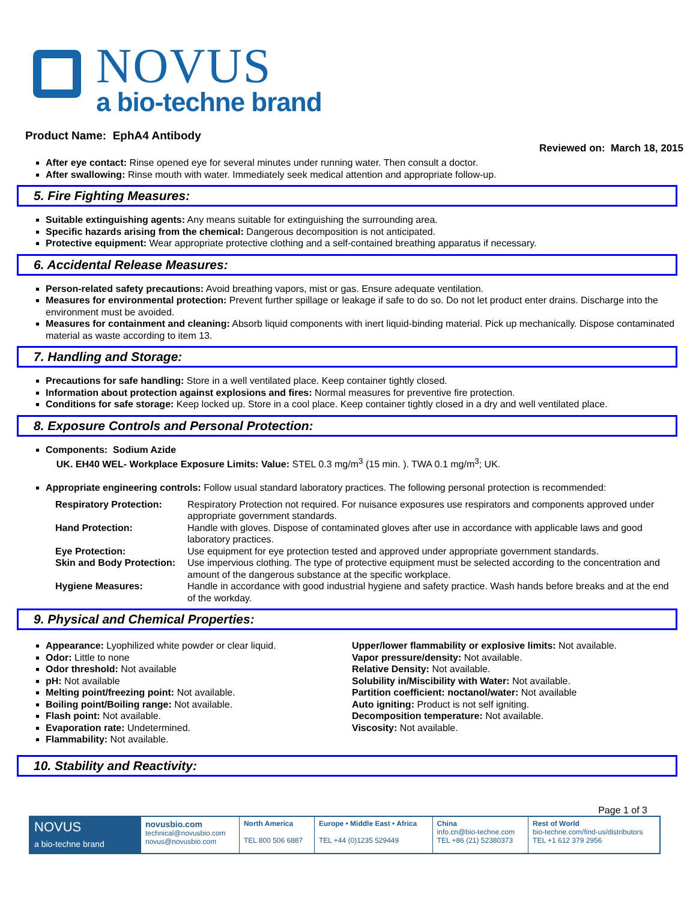NOVUS
a bio-techne brand
Product Name: EphA4 Antibody
Reviewed on: March 18, 2015
After eye contact: Rinse opened eye for several minutes under running water. Then consult a doctor.
After swallowing: Rinse mouth with water. Immediately seek medical attention and appropriate follow-up.
5. Fire Fighting Measures:
Suitable extinguishing agents: Any means suitable for extinguishing the surrounding area.
Specific hazards arising from the chemical: Dangerous decomposition is not anticipated.
Protective equipment: Wear appropriate protective clothing and a self-contained breathing apparatus if necessary.
6. Accidental Release Measures:
Person-related safety precautions: Avoid breathing vapors, mist or gas. Ensure adequate ventilation.
Measures for environmental protection: Prevent further spillage or leakage if safe to do so. Do not let product enter drains. Discharge into the environment must be avoided.
Measures for containment and cleaning: Absorb liquid components with inert liquid-binding material. Pick up mechanically. Dispose contaminated material as waste according to item 13.
7. Handling and Storage:
Precautions for safe handling: Store in a well ventilated place. Keep container tightly closed.
Information about protection against explosions and fires: Normal measures for preventive fire protection.
Conditions for safe storage: Keep locked up. Store in a cool place. Keep container tightly closed in a dry and well ventilated place.
8. Exposure Controls and Personal Protection:
Components: Sodium Azide
UK. EH40 WEL- Workplace Exposure Limits: Value: STEL 0.3 mg/m<sup>3</sup> (15 min. ). TWA 0.1 mg/m<sup>3</sup>; UK.
Appropriate engineering controls: Follow usual standard laboratory practices. The following personal protection is recommended:
| Respiratory Protection: | Respiratory Protection not required. For nuisance exposures use respirators and components approved under appropriate government standards. |
| Hand Protection: | Handle with gloves. Dispose of contaminated gloves after use in accordance with applicable laws and good laboratory practices. |
| Eye Protection: | Use equipment for eye protection tested and approved under appropriate government standards. |
| Skin and Body Protection: | Use impervious clothing. The type of protective equipment must be selected according to the concentration and amount of the dangerous substance at the specific workplace. |
| Hygiene Measures: | Handle in accordance with good industrial hygiene and safety practice. Wash hands before breaks and at the end of the workday. |
9. Physical and Chemical Properties:
Appearance: Lyophilized white powder or clear liquid.
Odor: Little to none
Odor threshold: Not available
pH: Not available
Melting point/freezing point: Not available.
Boiling point/Boiling range: Not available.
Flash point: Not available.
Evaporation rate: Undetermined.
Flammability: Not available.
Upper/lower flammability or explosive limits: Not available.
Vapor pressure/density: Not available.
Relative Density: Not available.
Solubility in/Miscibility with Water: Not available.
Partition coefficient: noctanol/water: Not available
Auto igniting: Product is not self igniting.
Decomposition temperature: Not available.
Viscosity: Not available.
10. Stability and Reactivity:
Page 1 of 3
| NOVUS a bio-techne brand | novusbio.com technical@novusbio.com novus@novusbio.com | North America TEL 800 506 6887 | Europe • Middle East • Africa TEL +44 (0)1235 529449 | China info.cn@bio-techne.com TEL +86 (21) 52380373 | Rest of World bio-techne.com/find-us/distributors TEL +1 612 379 2956 |